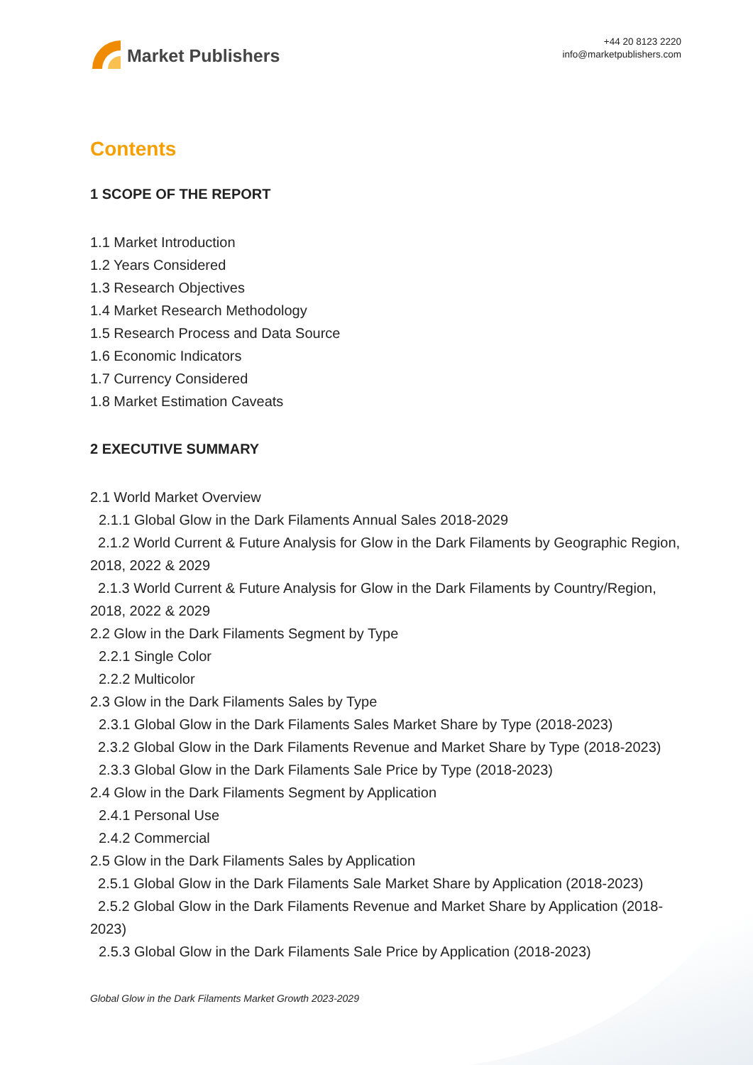Market Publishers
+44 20 8123 2220
info@marketpublishers.com
Contents
1 SCOPE OF THE REPORT
1.1 Market Introduction
1.2 Years Considered
1.3 Research Objectives
1.4 Market Research Methodology
1.5 Research Process and Data Source
1.6 Economic Indicators
1.7 Currency Considered
1.8 Market Estimation Caveats
2 EXECUTIVE SUMMARY
2.1 World Market Overview
2.1.1 Global Glow in the Dark Filaments Annual Sales 2018-2029
2.1.2 World Current & Future Analysis for Glow in the Dark Filaments by Geographic Region, 2018, 2022 & 2029
2.1.3 World Current & Future Analysis for Glow in the Dark Filaments by Country/Region, 2018, 2022 & 2029
2.2 Glow in the Dark Filaments Segment by Type
2.2.1 Single Color
2.2.2 Multicolor
2.3 Glow in the Dark Filaments Sales by Type
2.3.1 Global Glow in the Dark Filaments Sales Market Share by Type (2018-2023)
2.3.2 Global Glow in the Dark Filaments Revenue and Market Share by Type (2018-2023)
2.3.3 Global Glow in the Dark Filaments Sale Price by Type (2018-2023)
2.4 Glow in the Dark Filaments Segment by Application
2.4.1 Personal Use
2.4.2 Commercial
2.5 Glow in the Dark Filaments Sales by Application
2.5.1 Global Glow in the Dark Filaments Sale Market Share by Application (2018-2023)
2.5.2 Global Glow in the Dark Filaments Revenue and Market Share by Application (2018-2023)
2.5.3 Global Glow in the Dark Filaments Sale Price by Application (2018-2023)
Global Glow in the Dark Filaments Market Growth 2023-2029